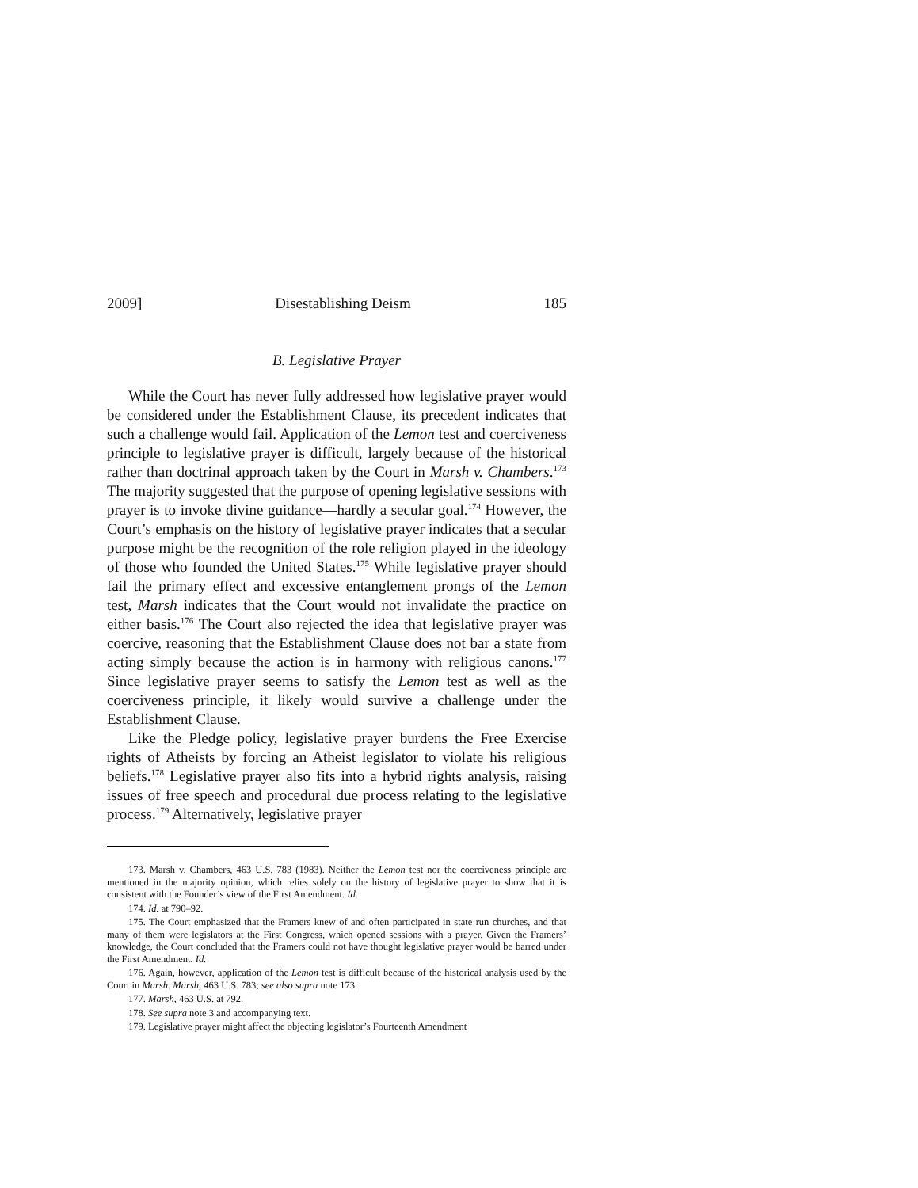2009] Disestablishing Deism 185
B. Legislative Prayer
While the Court has never fully addressed how legislative prayer would be considered under the Establishment Clause, its precedent indicates that such a challenge would fail. Application of the Lemon test and coerciveness principle to legislative prayer is difficult, largely because of the historical rather than doctrinal approach taken by the Court in Marsh v. Chambers.<sup>173</sup> The majority suggested that the purpose of opening legislative sessions with prayer is to invoke divine guidance—hardly a secular goal.<sup>174</sup> However, the Court’s emphasis on the history of legislative prayer indicates that a secular purpose might be the recognition of the role religion played in the ideology of those who founded the United States.<sup>175</sup> While legislative prayer should fail the primary effect and excessive entanglement prongs of the Lemon test, Marsh indicates that the Court would not invalidate the practice on either basis.<sup>176</sup> The Court also rejected the idea that legislative prayer was coercive, reasoning that the Establishment Clause does not bar a state from acting simply because the action is in harmony with religious canons.<sup>177</sup> Since legislative prayer seems to satisfy the Lemon test as well as the coerciveness principle, it likely would survive a challenge under the Establishment Clause.
Like the Pledge policy, legislative prayer burdens the Free Exercise rights of Atheists by forcing an Atheist legislator to violate his religious beliefs.<sup>178</sup> Legislative prayer also fits into a hybrid rights analysis, raising issues of free speech and procedural due process relating to the legislative process.<sup>179</sup> Alternatively, legislative prayer
173. Marsh v. Chambers, 463 U.S. 783 (1983). Neither the Lemon test nor the coerciveness principle are mentioned in the majority opinion, which relies solely on the history of legislative prayer to show that it is consistent with the Founder’s view of the First Amendment. Id.
174. Id. at 790–92.
175. The Court emphasized that the Framers knew of and often participated in state run churches, and that many of them were legislators at the First Congress, which opened sessions with a prayer. Given the Framers’ knowledge, the Court concluded that the Framers could not have thought legislative prayer would be barred under the First Amendment. Id.
176. Again, however, application of the Lemon test is difficult because of the historical analysis used by the Court in Marsh. Marsh, 463 U.S. 783; see also supra note 173.
177. Marsh, 463 U.S. at 792.
178. See supra note 3 and accompanying text.
179. Legislative prayer might affect the objecting legislator’s Fourteenth Amendment